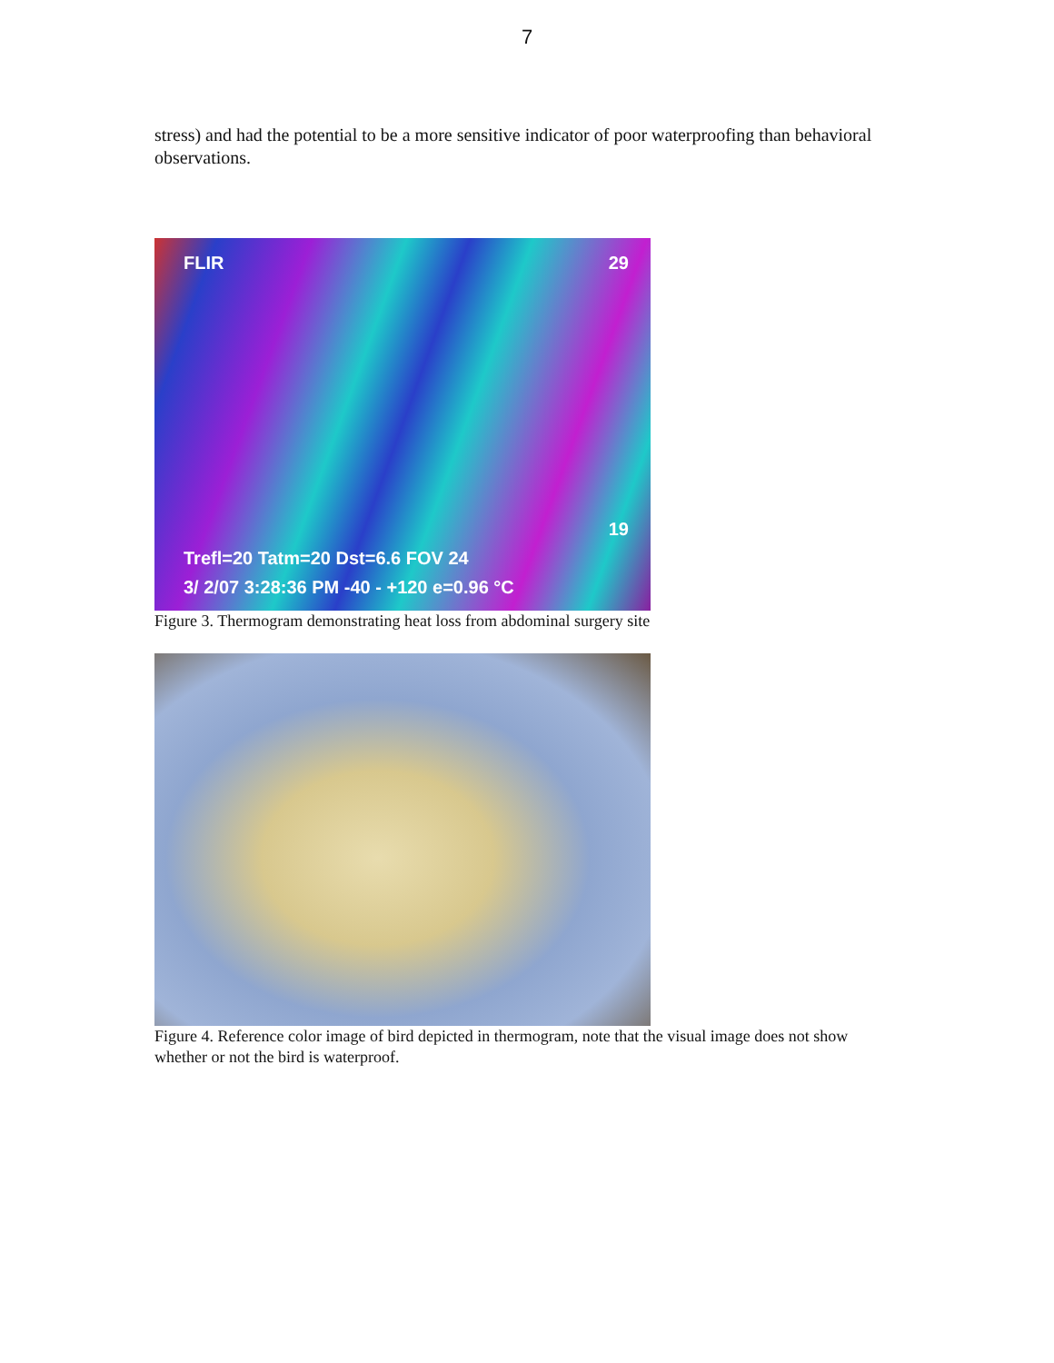7
stress) and had the potential to be a more sensitive indicator of poor waterproofing than behavioral observations.
FLIR 29
19
Trefl=20 Tatm=20 Dst=6.6 FOV 24
3/ 2/07 3:28:36 PM -40 - +120 e=0.96 °C
Figure 3. Thermogram demonstrating heat loss from abdominal surgery site
Figure 4. Reference color image of bird depicted in thermogram, note that the visual image does not show whether or not the bird is waterproof.